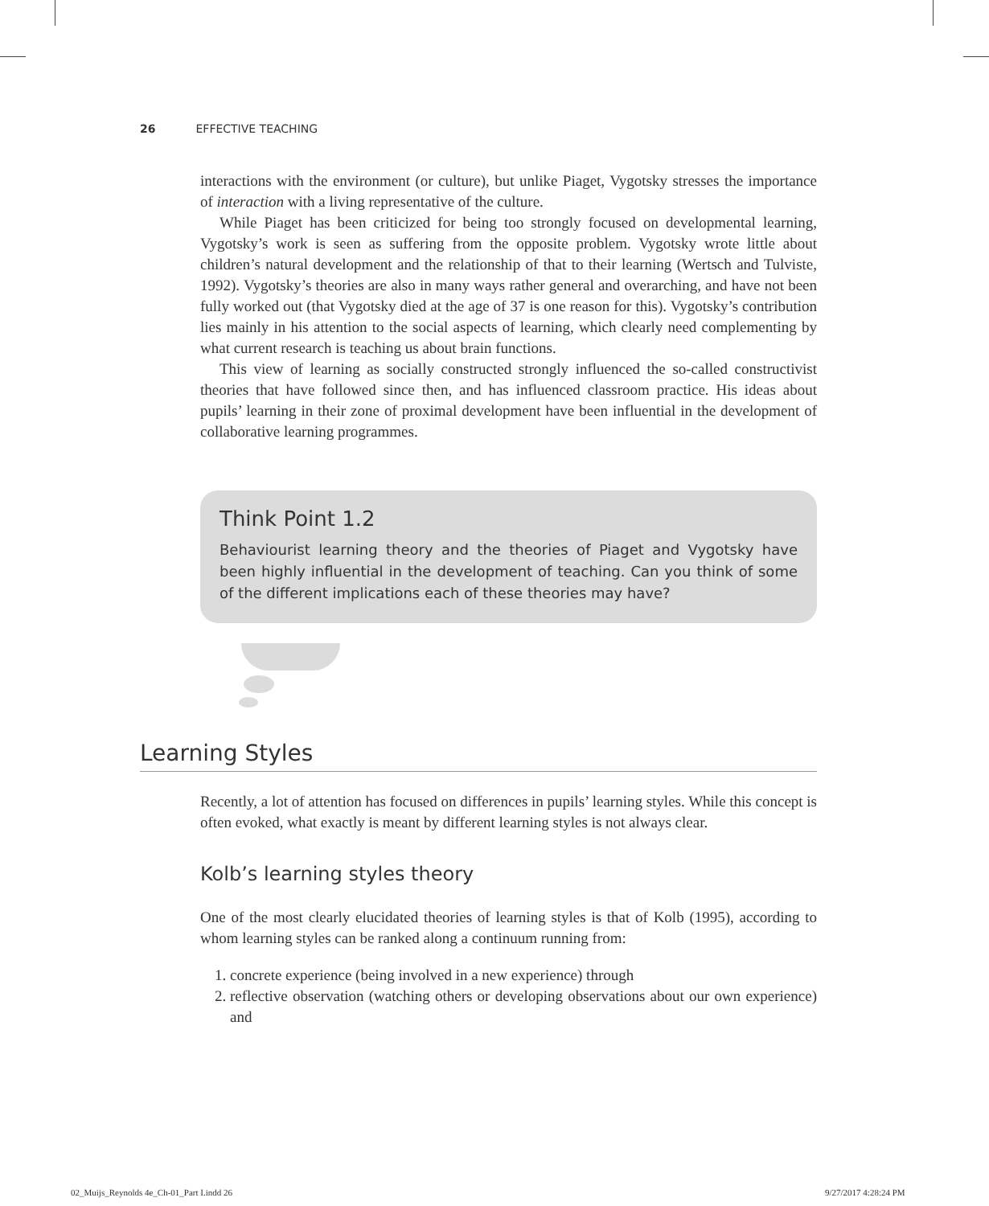26 EFFECTIVE TEACHING
interactions with the environment (or culture), but unlike Piaget, Vygotsky stresses the importance of interaction with a living representative of the culture.
While Piaget has been criticized for being too strongly focused on developmental learning, Vygotsky’s work is seen as suffering from the opposite problem. Vygotsky wrote little about children’s natural development and the relationship of that to their learning (Wertsch and Tulviste, 1992). Vygotsky’s theories are also in many ways rather general and overarching, and have not been fully worked out (that Vygotsky died at the age of 37 is one reason for this). Vygotsky’s contribution lies mainly in his attention to the social aspects of learning, which clearly need complementing by what current research is teaching us about brain functions.
This view of learning as socially constructed strongly influenced the so-called constructivist theories that have followed since then, and has influenced classroom practice. His ideas about pupils’ learning in their zone of proximal development have been influential in the development of collaborative learning programmes.
Think Point 1.2
Behaviourist learning theory and the theories of Piaget and Vygotsky have been highly influential in the development of teaching. Can you think of some of the different implications each of these theories may have?
Learning Styles
Recently, a lot of attention has focused on differences in pupils’ learning styles. While this concept is often evoked, what exactly is meant by different learning styles is not always clear.
Kolb’s learning styles theory
One of the most clearly elucidated theories of learning styles is that of Kolb (1995), according to whom learning styles can be ranked along a continuum running from:
1. concrete experience (being involved in a new experience) through
2. reflective observation (watching others or developing observations about our own experience) and
02_Muijs_Reynolds 4e_Ch-01_Part I.indd 26
9/27/2017 4:28:24 PM